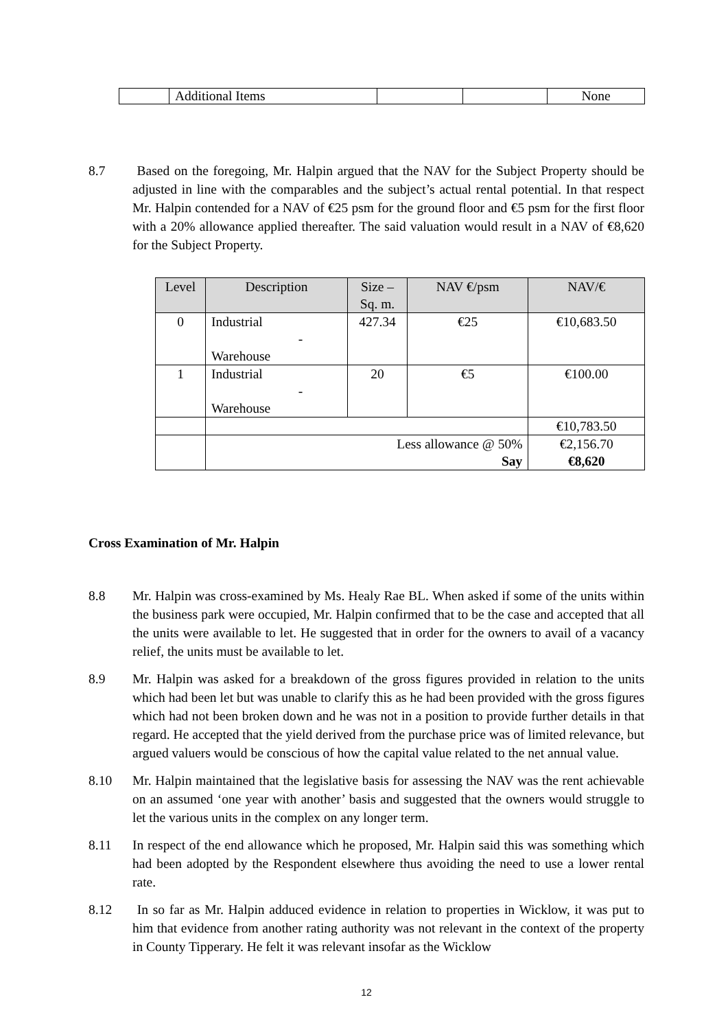| | Additional Items | | | None |
8.7 Based on the foregoing, Mr. Halpin argued that the NAV for the Subject Property should be adjusted in line with the comparables and the subject’s actual rental potential. In that respect Mr. Halpin contended for a NAV of €25 psm for the ground floor and €5 psm for the first floor with a 20% allowance applied thereafter. The said valuation would result in a NAV of €8,620 for the Subject Property.
| Level | Description | Size – Sq. m. | NAV €/psm | NAV/€ |
| --- | --- | --- | --- | --- |
| 0 | Industrial - Warehouse | 427.34 | €25 | €10,683.50 |
| 1 | Industrial - Warehouse | 20 | €5 | €100.00 |
| | | | | €10,783.50 |
| | Less allowance @ 50% Say | | | €2,156.70 €8,620 |
Cross Examination of Mr. Halpin
8.8 Mr. Halpin was cross-examined by Ms. Healy Rae BL. When asked if some of the units within the business park were occupied, Mr. Halpin confirmed that to be the case and accepted that all the units were available to let. He suggested that in order for the owners to avail of a vacancy relief, the units must be available to let.
8.9 Mr. Halpin was asked for a breakdown of the gross figures provided in relation to the units which had been let but was unable to clarify this as he had been provided with the gross figures which had not been broken down and he was not in a position to provide further details in that regard. He accepted that the yield derived from the purchase price was of limited relevance, but argued valuers would be conscious of how the capital value related to the net annual value.
8.10 Mr. Halpin maintained that the legislative basis for assessing the NAV was the rent achievable on an assumed ‘one year with another’ basis and suggested that the owners would struggle to let the various units in the complex on any longer term.
8.11 In respect of the end allowance which he proposed, Mr. Halpin said this was something which had been adopted by the Respondent elsewhere thus avoiding the need to use a lower rental rate.
8.12 In so far as Mr. Halpin adduced evidence in relation to properties in Wicklow, it was put to him that evidence from another rating authority was not relevant in the context of the property in County Tipperary. He felt it was relevant insofar as the Wicklow
12